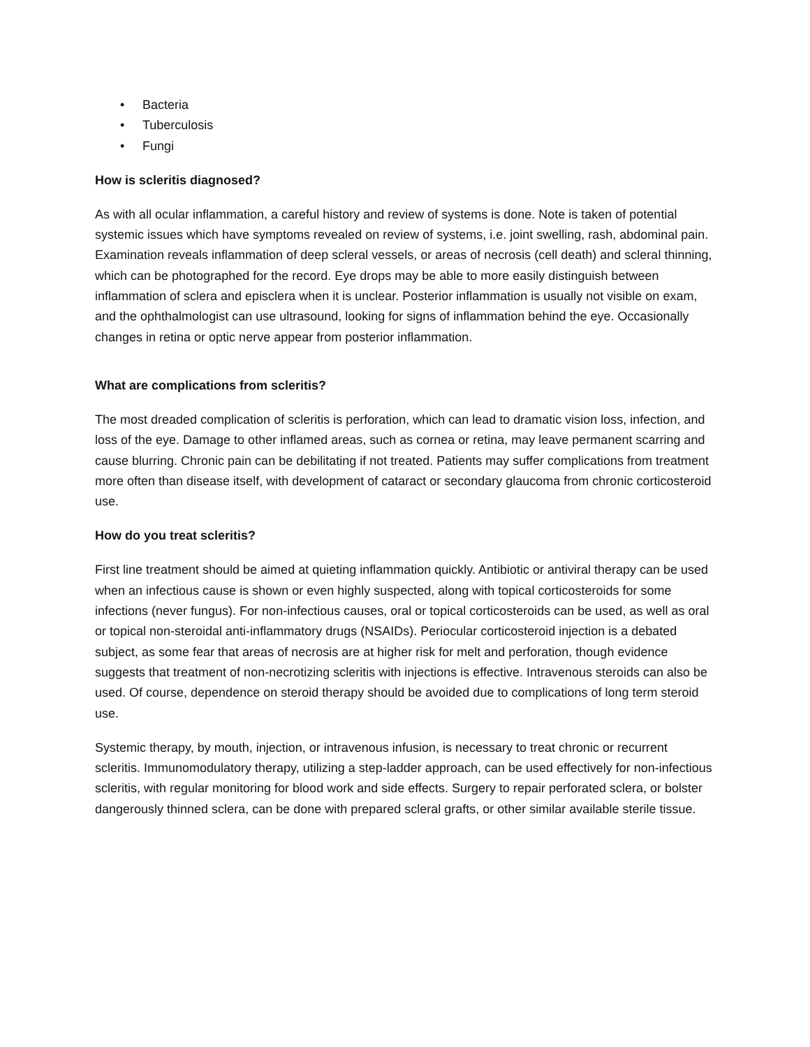• Bacteria
• Tuberculosis
• Fungi
How is scleritis diagnosed?
As with all ocular inflammation, a careful history and review of systems is done. Note is taken of potential systemic issues which have symptoms revealed on review of systems, i.e. joint swelling, rash, abdominal pain. Examination reveals inflammation of deep scleral vessels, or areas of necrosis (cell death) and scleral thinning, which can be photographed for the record. Eye drops may be able to more easily distinguish between inflammation of sclera and episclera when it is unclear. Posterior inflammation is usually not visible on exam, and the ophthalmologist can use ultrasound, looking for signs of inflammation behind the eye. Occasionally changes in retina or optic nerve appear from posterior inflammation.
What are complications from scleritis?
The most dreaded complication of scleritis is perforation, which can lead to dramatic vision loss, infection, and loss of the eye. Damage to other inflamed areas, such as cornea or retina, may leave permanent scarring and cause blurring. Chronic pain can be debilitating if not treated. Patients may suffer complications from treatment more often than disease itself, with development of cataract or secondary glaucoma from chronic corticosteroid use.
How do you treat scleritis?
First line treatment should be aimed at quieting inflammation quickly. Antibiotic or antiviral therapy can be used when an infectious cause is shown or even highly suspected, along with topical corticosteroids for some infections (never fungus). For non-infectious causes, oral or topical corticosteroids can be used, as well as oral or topical non-steroidal anti-inflammatory drugs (NSAIDs). Periocular corticosteroid injection is a debated subject, as some fear that areas of necrosis are at higher risk for melt and perforation, though evidence suggests that treatment of non-necrotizing scleritis with injections is effective. Intravenous steroids can also be used. Of course, dependence on steroid therapy should be avoided due to complications of long term steroid use.
Systemic therapy, by mouth, injection, or intravenous infusion, is necessary to treat chronic or recurrent scleritis. Immunomodulatory therapy, utilizing a step-ladder approach, can be used effectively for non-infectious scleritis, with regular monitoring for blood work and side effects. Surgery to repair perforated sclera, or bolster dangerously thinned sclera, can be done with prepared scleral grafts, or other similar available sterile tissue.